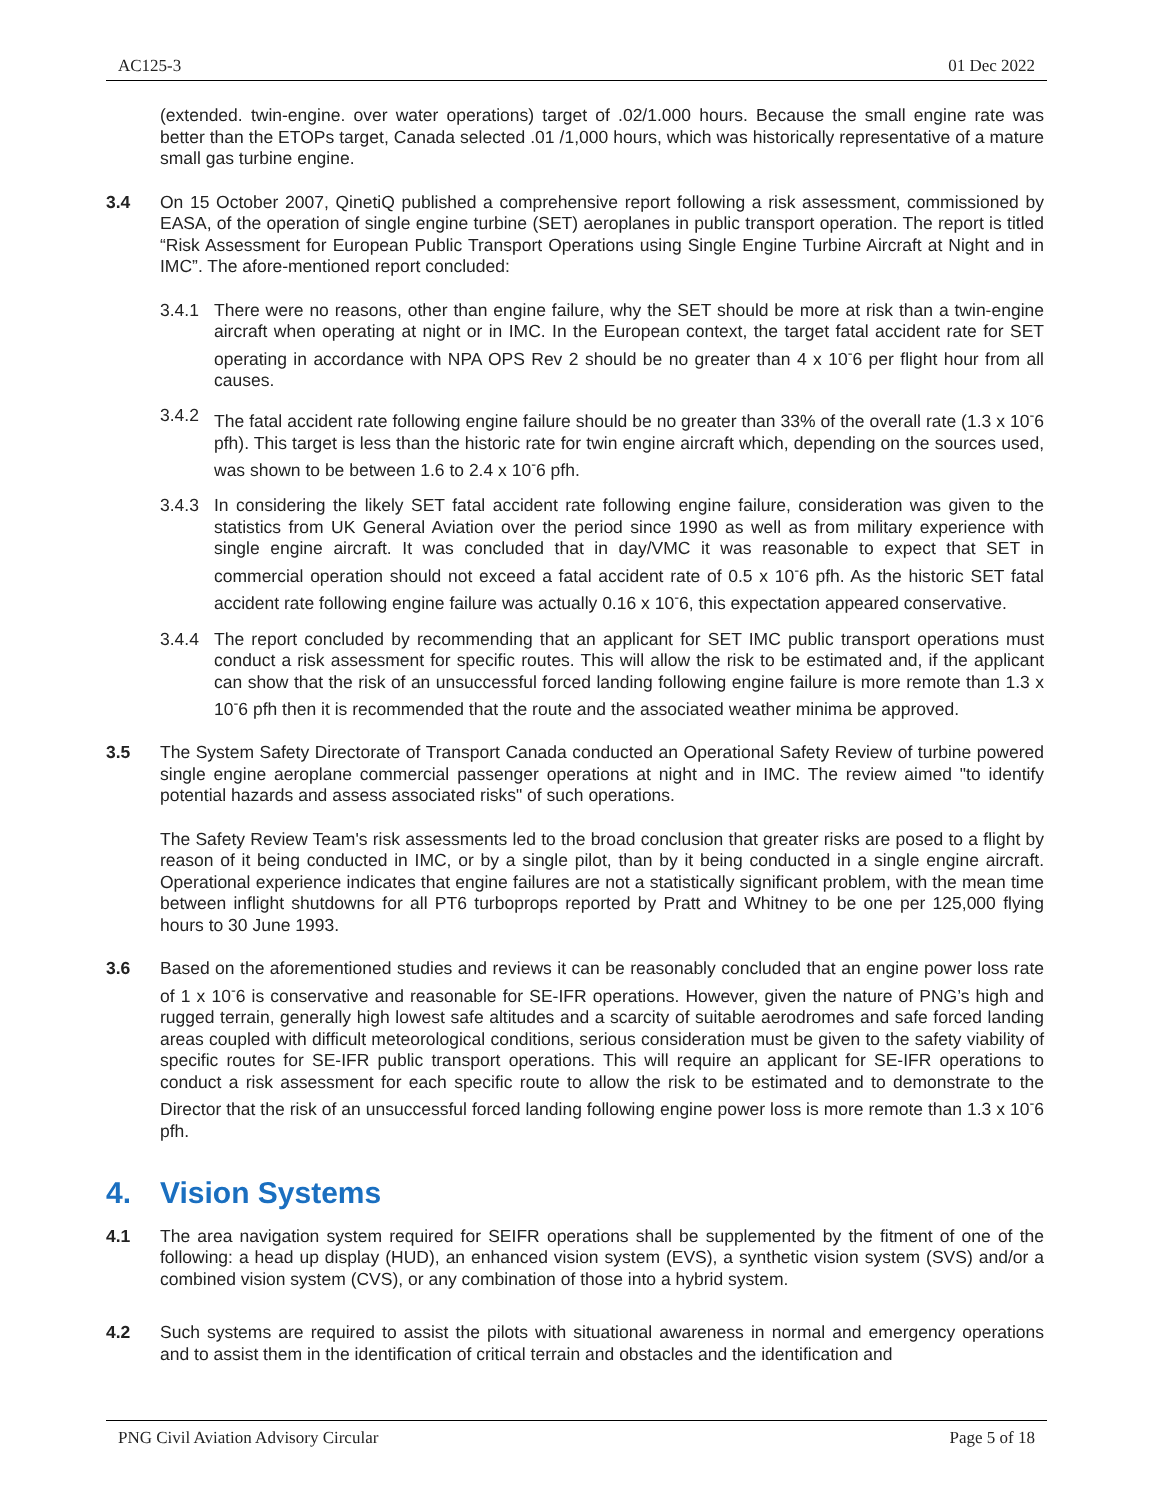AC125-3 01 Dec 2022
(extended. twin-engine. over water operations) target of .02/1.000 hours. Because the small engine rate was better than the ETOPs target, Canada selected .01 /1,000 hours, which was historically representative of a mature small gas turbine engine.
3.4 On 15 October 2007, QinetiQ published a comprehensive report following a risk assessment, commissioned by EASA, of the operation of single engine turbine (SET) aeroplanes in public transport operation. The report is titled “Risk Assessment for European Public Transport Operations using Single Engine Turbine Aircraft at Night and in IMC”. The afore-mentioned report concluded:
3.4.1 There were no reasons, other than engine failure, why the SET should be more at risk than a twin-engine aircraft when operating at night or in IMC. In the European context, the target fatal accident rate for SET operating in accordance with NPA OPS Rev 2 should be no greater than 4 x 10<sup>-</sup>6 per flight hour from all causes.
3.4.2 The fatal accident rate following engine failure should be no greater than 33% of the overall rate (1.3 x 10<sup>-</sup>6 pfh). This target is less than the historic rate for twin engine aircraft which, depending on the sources used, was shown to be between 1.6 to 2.4 x 10<sup>-</sup>6 pfh.
3.4.3 In considering the likely SET fatal accident rate following engine failure, consideration was given to the statistics from UK General Aviation over the period since 1990 as well as from military experience with single engine aircraft. It was concluded that in day/VMC it was reasonable to expect that SET in commercial operation should not exceed a fatal accident rate of 0.5 x 10<sup>-</sup>6 pfh. As the historic SET fatal accident rate following engine failure was actually 0.16 x 10<sup>-</sup>6, this expectation appeared conservative.
3.4.4 The report concluded by recommending that an applicant for SET IMC public transport operations must conduct a risk assessment for specific routes. This will allow the risk to be estimated and, if the applicant can show that the risk of an unsuccessful forced landing following engine failure is more remote than 1.3 x 10<sup>-</sup>6 pfh then it is recommended that the route and the associated weather minima be approved.
3.5 The System Safety Directorate of Transport Canada conducted an Operational Safety Review of turbine powered single engine aeroplane commercial passenger operations at night and in IMC. The review aimed "to identify potential hazards and assess associated risks" of such operations.
The Safety Review Team's risk assessments led to the broad conclusion that greater risks are posed to a flight by reason of it being conducted in IMC, or by a single pilot, than by it being conducted in a single engine aircraft. Operational experience indicates that engine failures are not a statistically significant problem, with the mean time between inflight shutdowns for all PT6 turboprops reported by Pratt and Whitney to be one per 125,000 flying hours to 30 June 1993.
3.6 Based on the aforementioned studies and reviews it can be reasonably concluded that an engine power loss rate of 1 x 10<sup>-</sup>6 is conservative and reasonable for SE-IFR operations. However, given the nature of PNG’s high and rugged terrain, generally high lowest safe altitudes and a scarcity of suitable aerodromes and safe forced landing areas coupled with difficult meteorological conditions, serious consideration must be given to the safety viability of specific routes for SE-IFR public transport operations. This will require an applicant for SE-IFR operations to conduct a risk assessment for each specific route to allow the risk to be estimated and to demonstrate to the Director that the risk of an unsuccessful forced landing following engine power loss is more remote than 1.3 x 10<sup>-</sup>6 pfh.
4. Vision Systems
4.1 The area navigation system required for SEIFR operations shall be supplemented by the fitment of one of the following: a head up display (HUD), an enhanced vision system (EVS), a synthetic vision system (SVS) and/or a combined vision system (CVS), or any combination of those into a hybrid system.
4.2 Such systems are required to assist the pilots with situational awareness in normal and emergency operations and to assist them in the identification of critical terrain and obstacles and the identification and
PNG Civil Aviation Advisory Circular Page 5 of 18